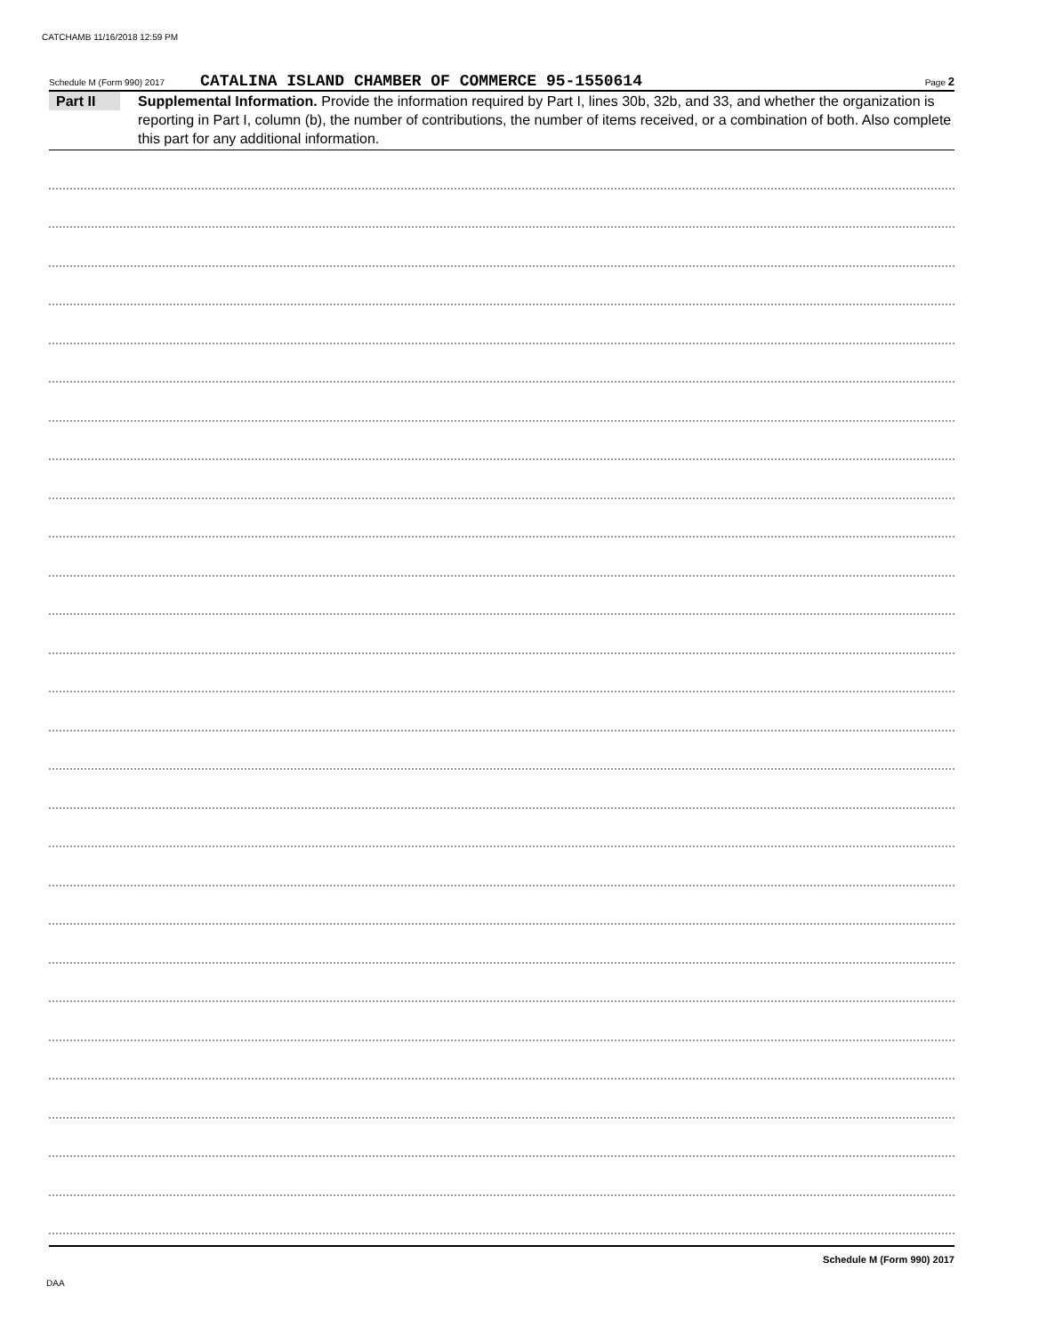CATCHAMB 11/16/2018 12:59 PM
Schedule M (Form 990) 2017 CATALINA ISLAND CHAMBER OF COMMERCE 95-1550614 Page 2
Part II
Supplemental Information. Provide the information required by Part I, lines 30b, 32b, and 33, and whether the organization is reporting in Part I, column (b), the number of contributions, the number of items received, or a combination of both. Also complete this part for any additional information.
Schedule M (Form 990) 2017
DAA